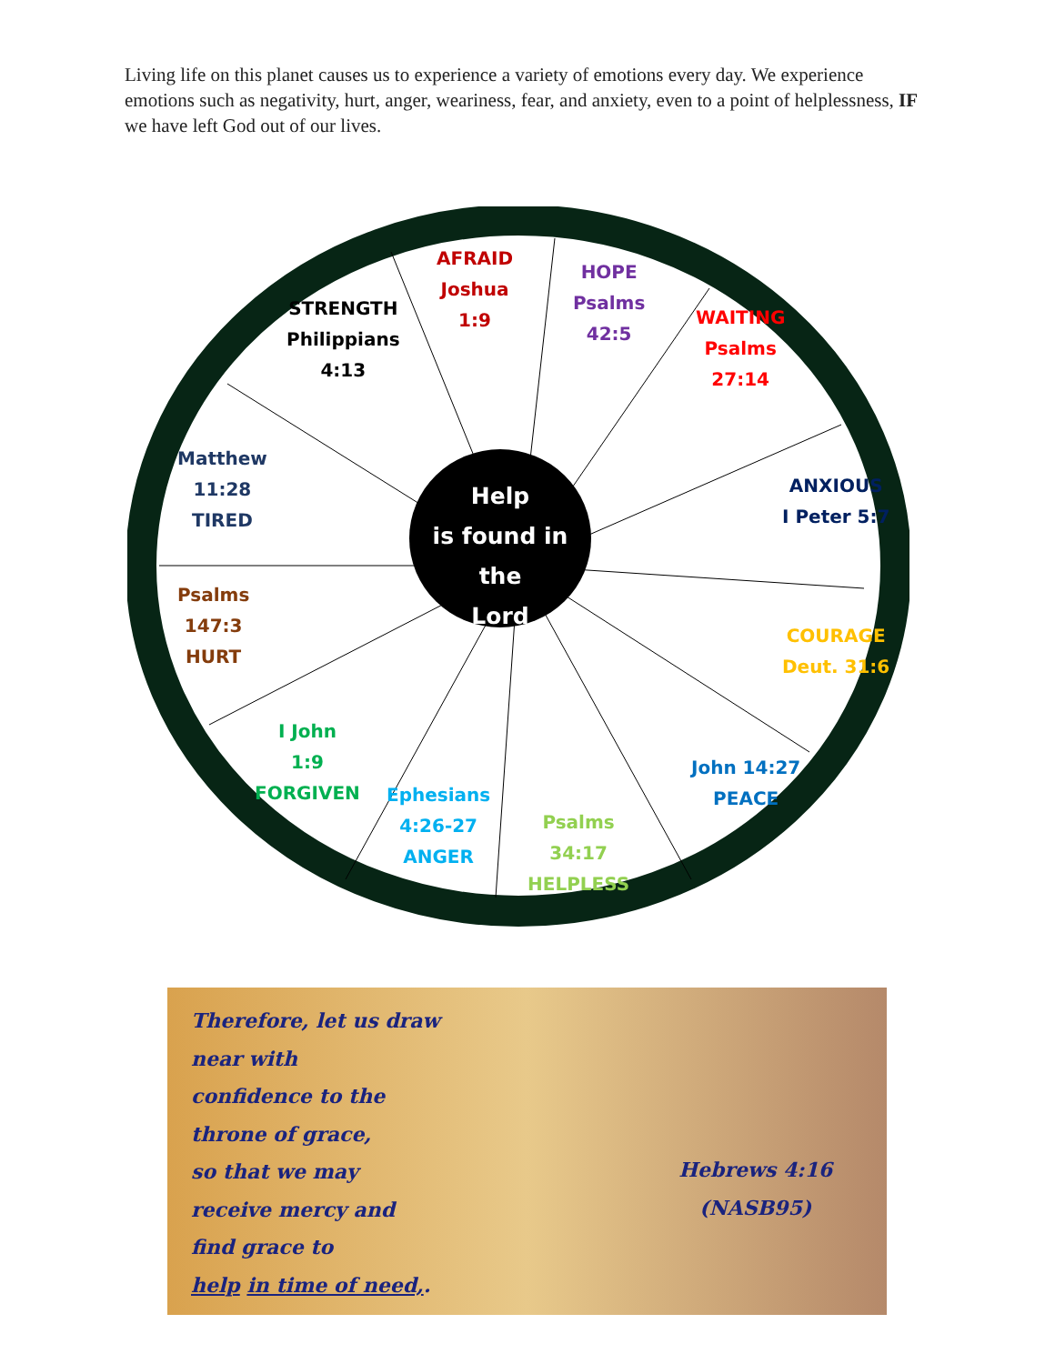Living life on this planet causes us to experience a variety of emotions every day. We experience emotions such as negativity, hurt, anger, weariness, fear, and anxiety, even to a point of helplessness, IF we have left God out of our lives.
AFRAID
Joshua
1:9
HOPE
Psalms
42:5
WAITING
Psalms
27:14
ANXIOUS
I Peter 5:7
COURAGE
Deut. 31:6
John 14:27
PEACE
Psalms
34:17
HELPLESS
Ephesians
4:26-27
ANGER
I John
1:9
FORGIVEN
Psalms
147:3
HURT
Matthew
11:28
TIRED
STRENGTH
Philippians
4:13
Help
is found in the
Lord
Therefore, let us draw
near with
confidence to the
throne of grace,
so that we may
receive mercy and
find grace to
help in time of need,.
Hebrews 4:16
(NASB95)